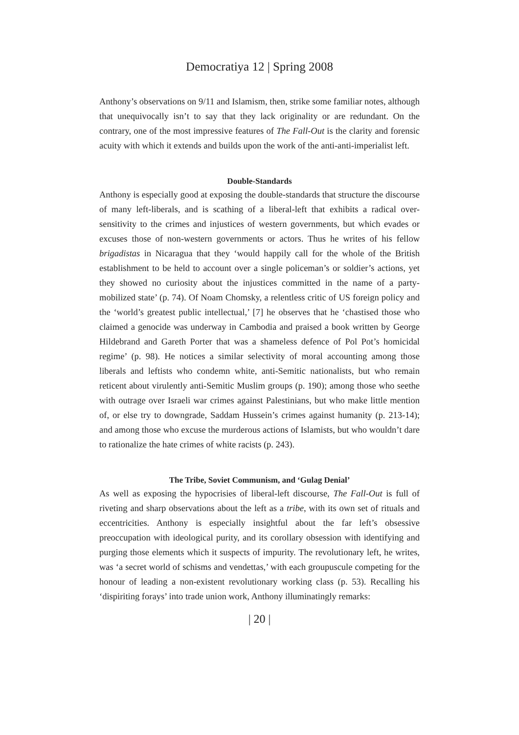Democratiya 12 | Spring 2008
Anthony’s observations on 9/11 and Islamism, then, strike some familiar notes, although that unequivocally isn’t to say that they lack originality or are redundant. On the contrary, one of the most impressive features of The Fall-Out is the clarity and forensic acuity with which it extends and builds upon the work of the anti-anti-imperialist left.
Double-Standards
Anthony is especially good at exposing the double-standards that structure the discourse of many left-liberals, and is scathing of a liberal-left that exhibits a radical over-sensitivity to the crimes and injustices of western governments, but which evades or excuses those of non-western governments or actors. Thus he writes of his fellow brigadistas in Nicaragua that they ‘would happily call for the whole of the British establishment to be held to account over a single policeman’s or soldier’s actions, yet they showed no curiosity about the injustices committed in the name of a party-mobilized state’ (p. 74). Of Noam Chomsky, a relentless critic of US foreign policy and the ‘world’s greatest public intellectual,’ [7] he observes that he ‘chastised those who claimed a genocide was underway in Cambodia and praised a book written by George Hildebrand and Gareth Porter that was a shameless defence of Pol Pot’s homicidal regime’ (p. 98). He notices a similar selectivity of moral accounting among those liberals and leftists who condemn white, anti-Semitic nationalists, but who remain reticent about virulently anti-Semitic Muslim groups (p. 190); among those who seethe with outrage over Israeli war crimes against Palestinians, but who make little mention of, or else try to downgrade, Saddam Hussein’s crimes against humanity (p. 213-14); and among those who excuse the murderous actions of Islamists, but who wouldn’t dare to rationalize the hate crimes of white racists (p. 243).
The Tribe, Soviet Communism, and ‘Gulag Denial’
As well as exposing the hypocrisies of liberal-left discourse, The Fall-Out is full of riveting and sharp observations about the left as a tribe, with its own set of rituals and eccentricities. Anthony is especially insightful about the far left’s obsessive preoccupation with ideological purity, and its corollary obsession with identifying and purging those elements which it suspects of impurity. The revolutionary left, he writes, was ‘a secret world of schisms and vendettas,’ with each groupuscule competing for the honour of leading a non-existent revolutionary working class (p. 53). Recalling his ‘dispiriting forays’ into trade union work, Anthony illuminatingly remarks:
| 20 |